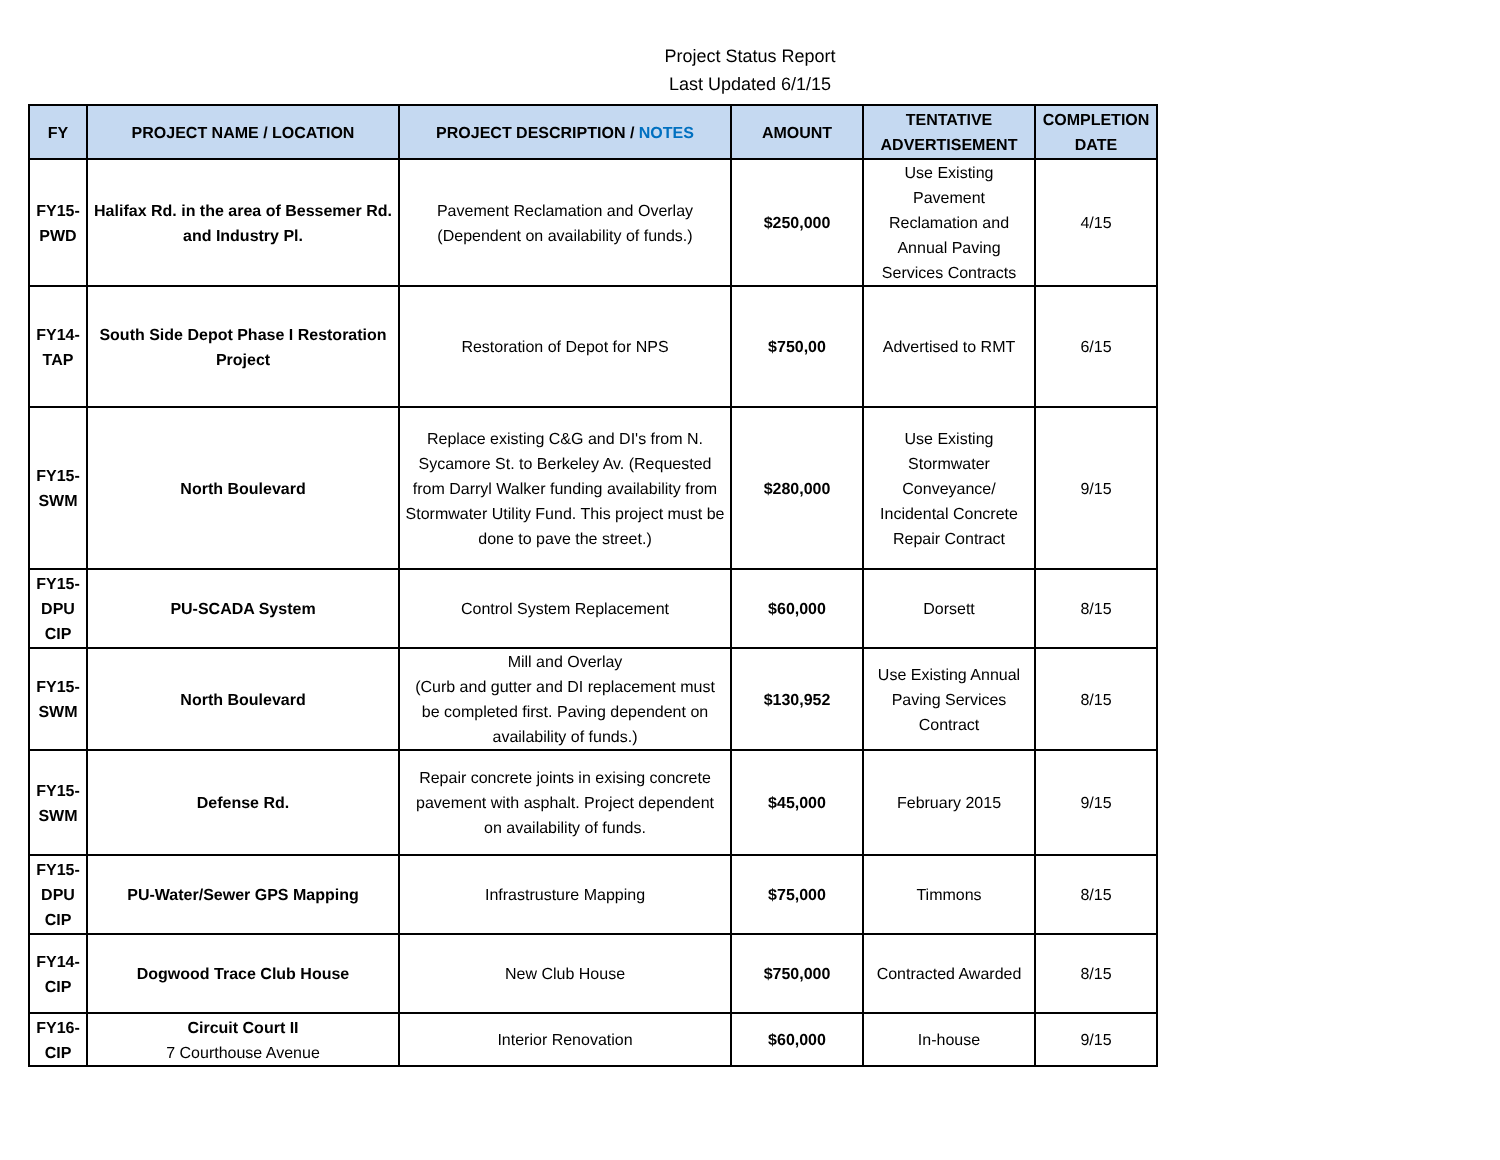Project Status Report
Last Updated 6/1/15
| FY | PROJECT NAME / LOCATION | PROJECT DESCRIPTION / NOTES | AMOUNT | TENTATIVE ADVERTISEMENT | COMPLETION DATE |
| --- | --- | --- | --- | --- | --- |
| FY15-PWD | Halifax Rd. in the area of Bessemer Rd. and Industry Pl. | Pavement Reclamation and Overlay (Dependent on availability of funds.) | $250,000 | Use Existing Pavement Reclamation and Annual Paving Services Contracts | 4/15 |
| FY14-TAP | South Side Depot Phase I Restoration Project | Restoration of Depot for NPS | $750,00 | Advertised to RMT | 6/15 |
| FY15-SWM | North Boulevard | Replace existing C&G and DI's from N. Sycamore St. to Berkeley Av. (Requested from Darryl Walker funding availability from Stormwater Utility Fund. This project must be done to pave the street.) | $280,000 | Use Existing Stormwater Conveyance/ Incidental Concrete Repair Contract | 9/15 |
| FY15-DPU CIP | PU-SCADA System | Control System Replacement | $60,000 | Dorsett | 8/15 |
| FY15-SWM | North Boulevard | Mill and Overlay (Curb and gutter and DI replacement must be completed first. Paving dependent on availability of funds.) | $130,952 | Use Existing Annual Paving Services Contract | 8/15 |
| FY15-SWM | Defense Rd. | Repair concrete joints in exising concrete pavement with asphalt. Project dependent on availability of funds. | $45,000 | February 2015 | 9/15 |
| FY15-DPU CIP | PU-Water/Sewer GPS Mapping | Infrastrusture Mapping | $75,000 | Timmons | 8/15 |
| FY14-CIP | Dogwood Trace Club House | New Club House | $750,000 | Contracted Awarded | 8/15 |
| FY16-CIP | Circuit Court II 7 Courthouse Avenue | Interior Renovation | $60,000 | In-house | 9/15 |